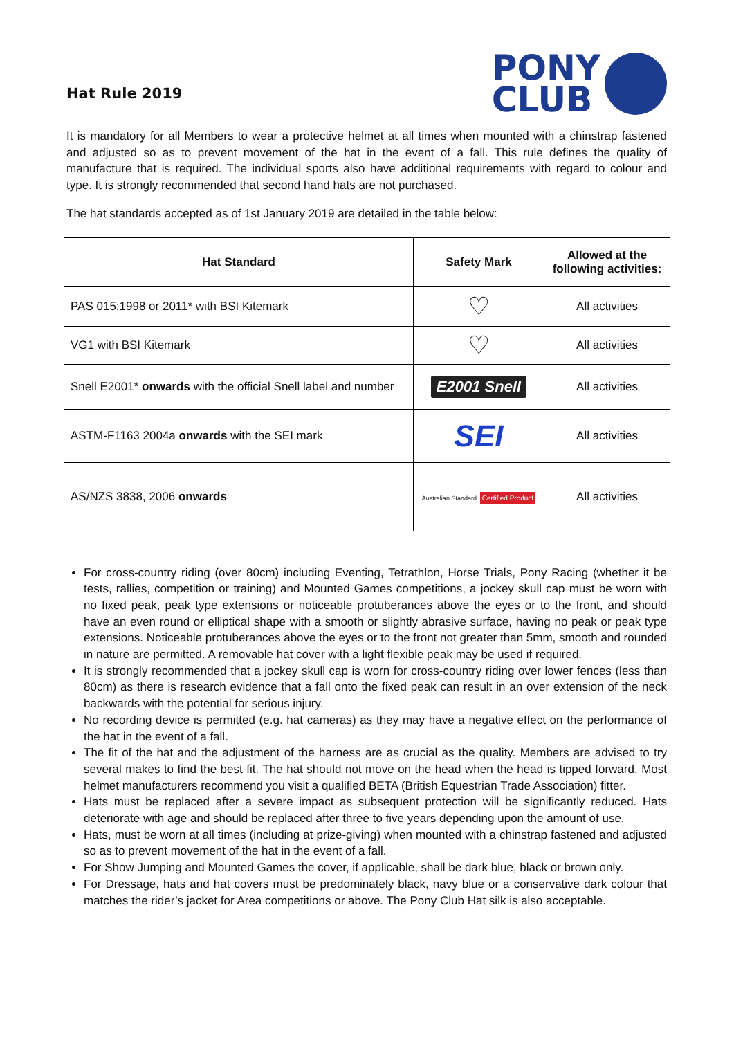Hat Rule 2019
PONY
CLUB
It is mandatory for all Members to wear a protective helmet at all times when mounted with a chinstrap fastened and adjusted so as to prevent movement of the hat in the event of a fall. This rule defines the quality of manufacture that is required. The individual sports also have additional requirements with regard to colour and type. It is strongly recommended that second hand hats are not purchased.
The hat standards accepted as of 1st January 2019 are detailed in the table below:
| Hat Standard | Safety Mark | Allowed at the following activities: |
| --- | --- | --- |
| PAS 015:1998 or 2011* with BSI Kitemark | ♡ | All activities |
| VG1 with BSI Kitemark | ♡ | All activities |
| Snell E2001* onwards with the official Snell label and number | E2001 Snell | All activities |
| ASTM-F1163 2004a onwards with the SEI mark | SEI | All activities |
| AS/NZS 3838, 2006 onwards | Australian Standard Certified Product | All activities |
For cross-country riding (over 80cm) including Eventing, Tetrathlon, Horse Trials, Pony Racing (whether it be tests, rallies, competition or training) and Mounted Games competitions, a jockey skull cap must be worn with no fixed peak, peak type extensions or noticeable protuberances above the eyes or to the front, and should have an even round or elliptical shape with a smooth or slightly abrasive surface, having no peak or peak type extensions. Noticeable protuberances above the eyes or to the front not greater than 5mm, smooth and rounded in nature are permitted. A removable hat cover with a light flexible peak may be used if required.
It is strongly recommended that a jockey skull cap is worn for cross-country riding over lower fences (less than 80cm) as there is research evidence that a fall onto the fixed peak can result in an over extension of the neck backwards with the potential for serious injury.
No recording device is permitted (e.g. hat cameras) as they may have a negative effect on the performance of the hat in the event of a fall.
The fit of the hat and the adjustment of the harness are as crucial as the quality. Members are advised to try several makes to find the best fit. The hat should not move on the head when the head is tipped forward. Most helmet manufacturers recommend you visit a qualified BETA (British Equestrian Trade Association) fitter.
Hats must be replaced after a severe impact as subsequent protection will be significantly reduced. Hats deteriorate with age and should be replaced after three to five years depending upon the amount of use.
Hats, must be worn at all times (including at prize-giving) when mounted with a chinstrap fastened and adjusted so as to prevent movement of the hat in the event of a fall.
For Show Jumping and Mounted Games the cover, if applicable, shall be dark blue, black or brown only.
For Dressage, hats and hat covers must be predominately black, navy blue or a conservative dark colour that matches the rider’s jacket for Area competitions or above. The Pony Club Hat silk is also acceptable.